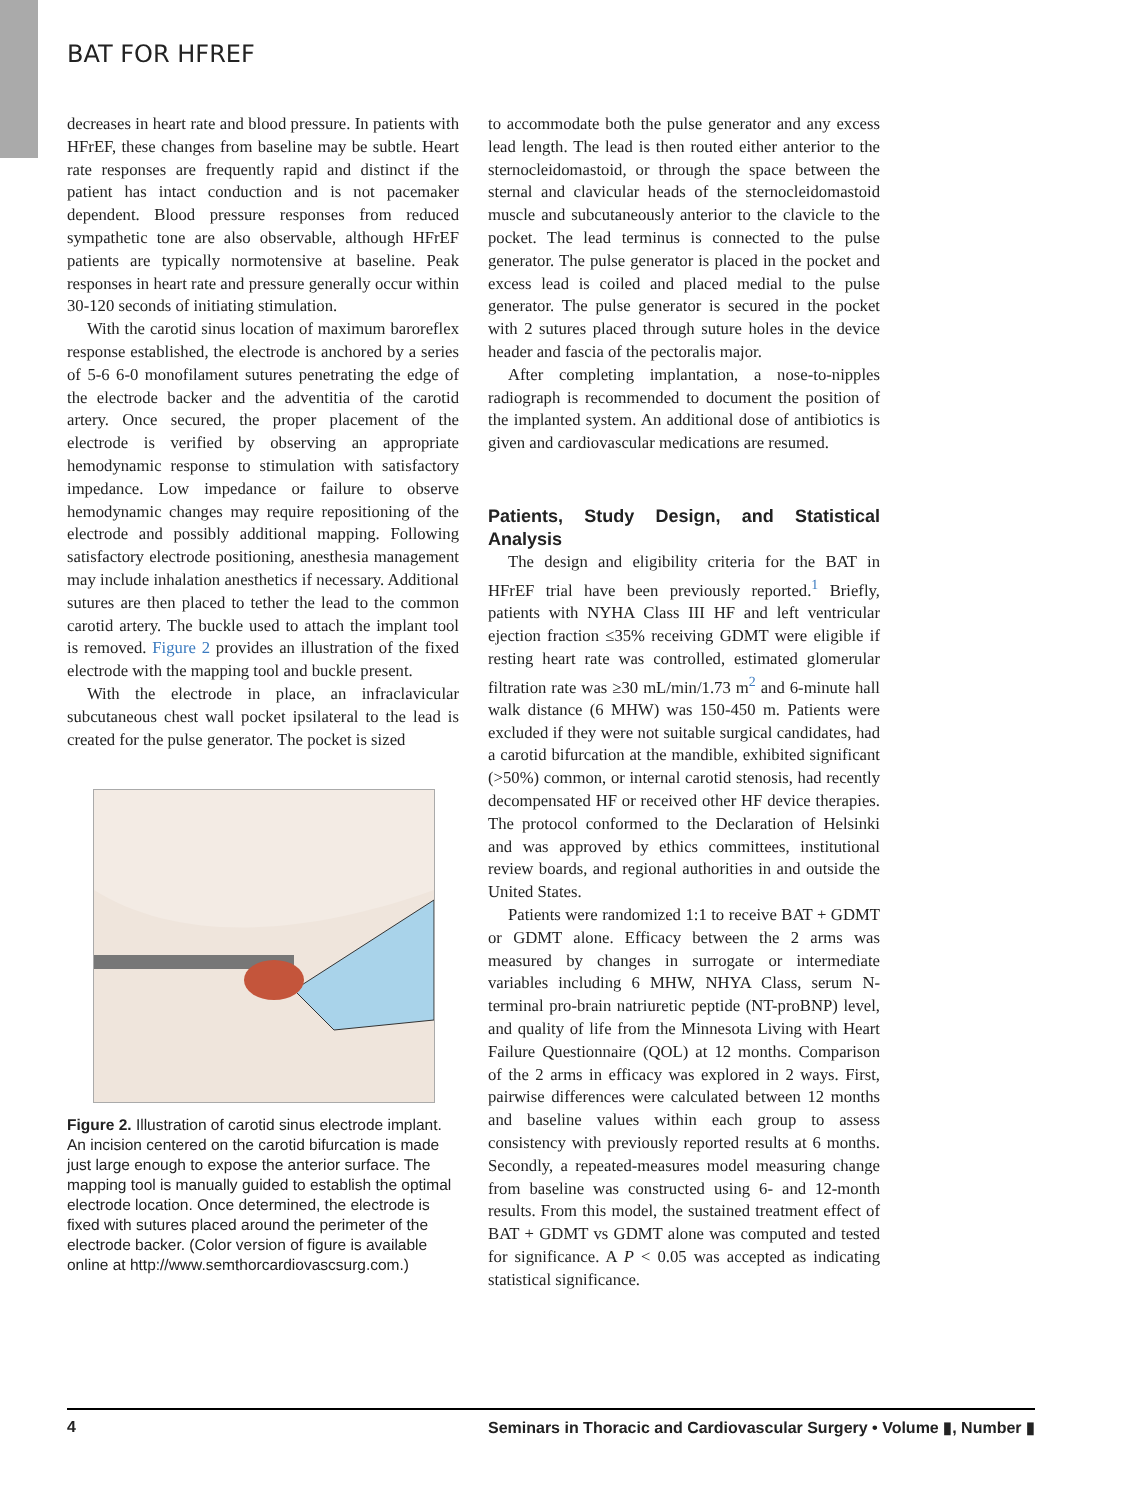BAT FOR HFREF
decreases in heart rate and blood pressure. In patients with HFrEF, these changes from baseline may be subtle. Heart rate responses are frequently rapid and distinct if the patient has intact conduction and is not pacemaker dependent. Blood pressure responses from reduced sympathetic tone are also observable, although HFrEF patients are typically normotensive at baseline. Peak responses in heart rate and pressure generally occur within 30-120 seconds of initiating stimulation.
With the carotid sinus location of maximum baroreflex response established, the electrode is anchored by a series of 5-6 6-0 monofilament sutures penetrating the edge of the electrode backer and the adventitia of the carotid artery. Once secured, the proper placement of the electrode is verified by observing an appropriate hemodynamic response to stimulation with satisfactory impedance. Low impedance or failure to observe hemodynamic changes may require repositioning of the electrode and possibly additional mapping. Following satisfactory electrode positioning, anesthesia management may include inhalation anesthetics if necessary. Additional sutures are then placed to tether the lead to the common carotid artery. The buckle used to attach the implant tool is removed. Figure 2 provides an illustration of the fixed electrode with the mapping tool and buckle present.
With the electrode in place, an infraclavicular subcutaneous chest wall pocket ipsilateral to the lead is created for the pulse generator. The pocket is sized
Figure 2. Illustration of carotid sinus electrode implant. An incision centered on the carotid bifurcation is made just large enough to expose the anterior surface. The mapping tool is manually guided to establish the optimal electrode location. Once determined, the electrode is fixed with sutures placed around the perimeter of the electrode backer. (Color version of figure is available online at http://www.semthorcardiovascsurg.com.)
to accommodate both the pulse generator and any excess lead length. The lead is then routed either anterior to the sternocleidomastoid, or through the space between the sternal and clavicular heads of the sternocleidomastoid muscle and subcutaneously anterior to the clavicle to the pocket. The lead terminus is connected to the pulse generator. The pulse generator is placed in the pocket and excess lead is coiled and placed medial to the pulse generator. The pulse generator is secured in the pocket with 2 sutures placed through suture holes in the device header and fascia of the pectoralis major.
After completing implantation, a nose-to-nipples radiograph is recommended to document the position of the implanted system. An additional dose of antibiotics is given and cardiovascular medications are resumed.
Patients, Study Design, and Statistical Analysis
The design and eligibility criteria for the BAT in HFrEF trial have been previously reported.<sup>1</sup> Briefly, patients with NYHA Class III HF and left ventricular ejection fraction ≤35% receiving GDMT were eligible if resting heart rate was controlled, estimated glomerular filtration rate was ≥30 mL/min/1.73 m<sup>2</sup> and 6-minute hall walk distance (6 MHW) was 150-450 m. Patients were excluded if they were not suitable surgical candidates, had a carotid bifurcation at the mandible, exhibited significant (>50%) common, or internal carotid stenosis, had recently decompensated HF or received other HF device therapies. The protocol conformed to the Declaration of Helsinki and was approved by ethics committees, institutional review boards, and regional authorities in and outside the United States.
Patients were randomized 1:1 to receive BAT + GDMT or GDMT alone. Efficacy between the 2 arms was measured by changes in surrogate or intermediate variables including 6 MHW, NHYA Class, serum N-terminal pro-brain natriuretic peptide (NT-proBNP) level, and quality of life from the Minnesota Living with Heart Failure Questionnaire (QOL) at 12 months. Comparison of the 2 arms in efficacy was explored in 2 ways. First, pairwise differences were calculated between 12 months and baseline values within each group to assess consistency with previously reported results at 6 months. Secondly, a repeated-measures model measuring change from baseline was constructed using 6- and 12-month results. From this model, the sustained treatment effect of BAT + GDMT vs GDMT alone was computed and tested for significance. A P < 0.05 was accepted as indicating statistical significance.
4 Seminars in Thoracic and Cardiovascular Surgery • Volume ▮, Number ▮